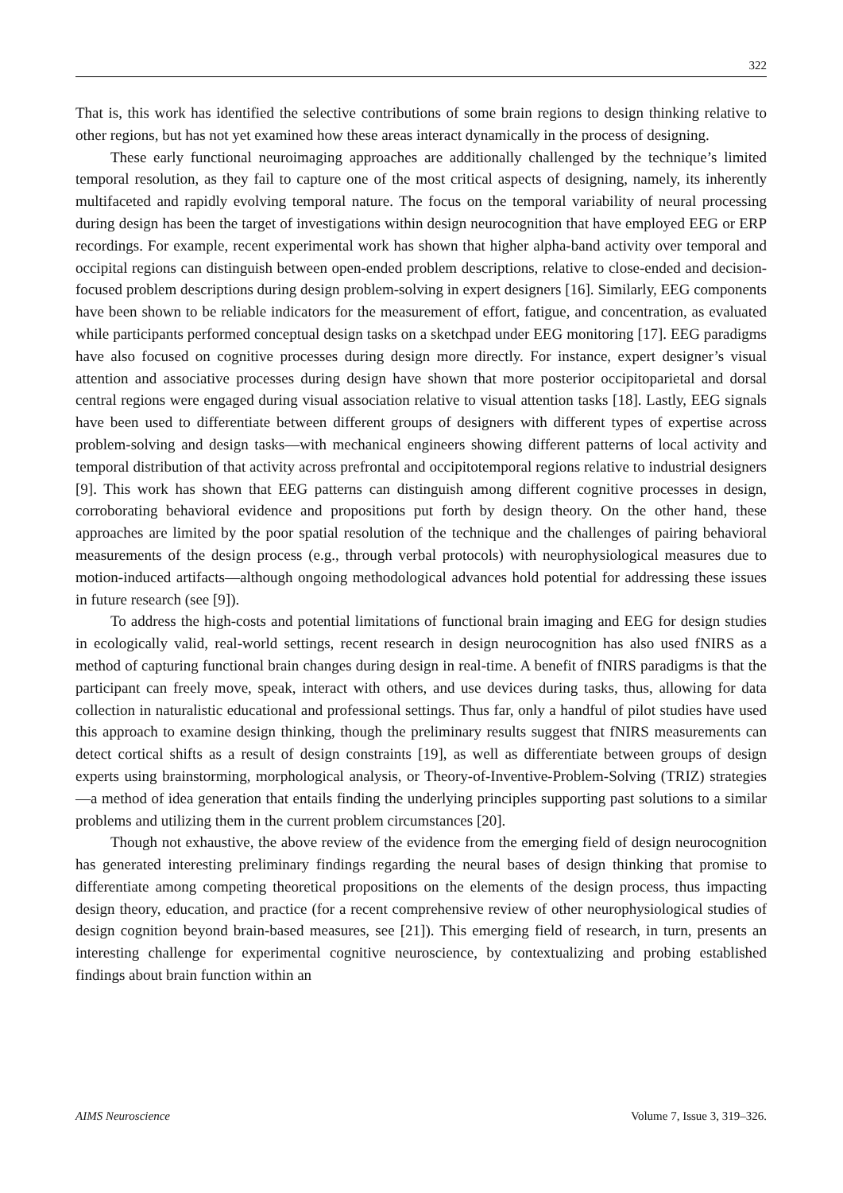322
That is, this work has identified the selective contributions of some brain regions to design thinking relative to other regions, but has not yet examined how these areas interact dynamically in the process of designing.
These early functional neuroimaging approaches are additionally challenged by the technique’s limited temporal resolution, as they fail to capture one of the most critical aspects of designing, namely, its inherently multifaceted and rapidly evolving temporal nature. The focus on the temporal variability of neural processing during design has been the target of investigations within design neurocognition that have employed EEG or ERP recordings. For example, recent experimental work has shown that higher alpha-band activity over temporal and occipital regions can distinguish between open-ended problem descriptions, relative to close-ended and decision-focused problem descriptions during design problem-solving in expert designers [16]. Similarly, EEG components have been shown to be reliable indicators for the measurement of effort, fatigue, and concentration, as evaluated while participants performed conceptual design tasks on a sketchpad under EEG monitoring [17]. EEG paradigms have also focused on cognitive processes during design more directly. For instance, expert designer’s visual attention and associative processes during design have shown that more posterior occipitoparietal and dorsal central regions were engaged during visual association relative to visual attention tasks [18]. Lastly, EEG signals have been used to differentiate between different groups of designers with different types of expertise across problem-solving and design tasks—with mechanical engineers showing different patterns of local activity and temporal distribution of that activity across prefrontal and occipitotemporal regions relative to industrial designers [9]. This work has shown that EEG patterns can distinguish among different cognitive processes in design, corroborating behavioral evidence and propositions put forth by design theory. On the other hand, these approaches are limited by the poor spatial resolution of the technique and the challenges of pairing behavioral measurements of the design process (e.g., through verbal protocols) with neurophysiological measures due to motion-induced artifacts—although ongoing methodological advances hold potential for addressing these issues in future research (see [9]).
To address the high-costs and potential limitations of functional brain imaging and EEG for design studies in ecologically valid, real-world settings, recent research in design neurocognition has also used fNIRS as a method of capturing functional brain changes during design in real-time. A benefit of fNIRS paradigms is that the participant can freely move, speak, interact with others, and use devices during tasks, thus, allowing for data collection in naturalistic educational and professional settings. Thus far, only a handful of pilot studies have used this approach to examine design thinking, though the preliminary results suggest that fNIRS measurements can detect cortical shifts as a result of design constraints [19], as well as differentiate between groups of design experts using brainstorming, morphological analysis, or Theory-of-Inventive-Problem-Solving (TRIZ) strategies—a method of idea generation that entails finding the underlying principles supporting past solutions to a similar problems and utilizing them in the current problem circumstances [20].
Though not exhaustive, the above review of the evidence from the emerging field of design neurocognition has generated interesting preliminary findings regarding the neural bases of design thinking that promise to differentiate among competing theoretical propositions on the elements of the design process, thus impacting design theory, education, and practice (for a recent comprehensive review of other neurophysiological studies of design cognition beyond brain-based measures, see [21]). This emerging field of research, in turn, presents an interesting challenge for experimental cognitive neuroscience, by contextualizing and probing established findings about brain function within an
AIMS Neuroscience Volume 7, Issue 3, 319–326.